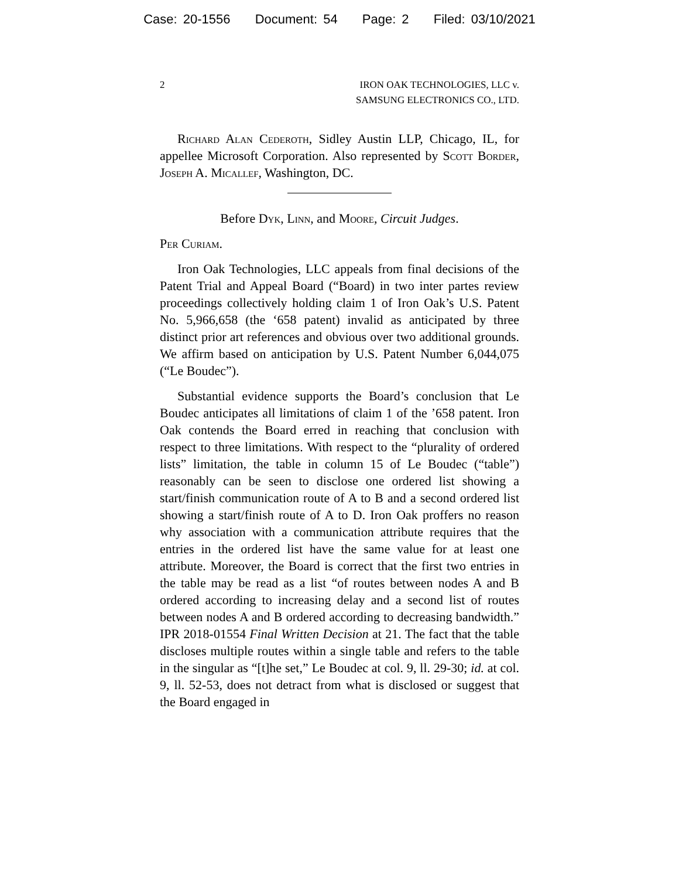Case: 20-1556 Document: 54 Page: 2 Filed: 03/10/2021
2 IRON OAK TECHNOLOGIES, LLC v.
SAMSUNG ELECTRONICS CO., LTD.
Richard Alan Cederoth, Sidley Austin LLP, Chicago, IL, for appellee Microsoft Corporation. Also represented by Scott Border, Joseph A. Micallef, Washington, DC.
Before Dyk, Linn, and Moore, Circuit Judges.
Per Curiam.
Iron Oak Technologies, LLC appeals from final decisions of the Patent Trial and Appeal Board (“Board) in two inter partes review proceedings collectively holding claim 1 of Iron Oak’s U.S. Patent No. 5,966,658 (the ‘658 patent) invalid as anticipated by three distinct prior art references and obvious over two additional grounds. We affirm based on anticipation by U.S. Patent Number 6,044,075 (“Le Boudec”).
Substantial evidence supports the Board’s conclusion that Le Boudec anticipates all limitations of claim 1 of the ’658 patent. Iron Oak contends the Board erred in reaching that conclusion with respect to three limitations. With respect to the “plurality of ordered lists” limitation, the table in column 15 of Le Boudec (“table”) reasonably can be seen to disclose one ordered list showing a start/finish communication route of A to B and a second ordered list showing a start/finish route of A to D. Iron Oak proffers no reason why association with a communication attribute requires that the entries in the ordered list have the same value for at least one attribute. Moreover, the Board is correct that the first two entries in the table may be read as a list “of routes between nodes A and B ordered according to increasing delay and a second list of routes between nodes A and B ordered according to decreasing bandwidth.” IPR 2018-01554 Final Written Decision at 21. The fact that the table discloses multiple routes within a single table and refers to the table in the singular as “[t]he set,” Le Boudec at col. 9, ll. 29-30; id. at col. 9, ll. 52-53, does not detract from what is disclosed or suggest that the Board engaged in